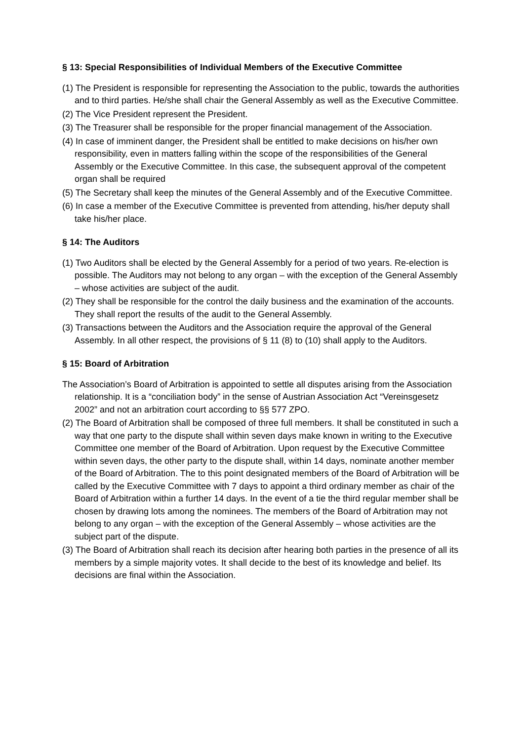§ 13: Special Responsibilities of Individual Members of the Executive Committee
(1) The President is responsible for representing the Association to the public, towards the authorities and to third parties. He/she shall chair the General Assembly as well as the Executive Committee.
(2) The Vice President represent the President.
(3) The Treasurer shall be responsible for the proper financial management of the Association.
(4) In case of imminent danger, the President shall be entitled to make decisions on his/her own responsibility, even in matters falling within the scope of the responsibilities of the General Assembly or the Executive Committee. In this case, the subsequent approval of the competent organ shall be required
(5) The Secretary shall keep the minutes of the General Assembly and of the Executive Committee.
(6) In case a member of the Executive Committee is prevented from attending, his/her deputy shall take his/her place.
§ 14: The Auditors
(1) Two Auditors shall be elected by the General Assembly for a period of two years. Re-election is possible. The Auditors may not belong to any organ – with the exception of the General Assembly – whose activities are subject of the audit.
(2) They shall be responsible for the control the daily business and the examination of the accounts. They shall report the results of the audit to the General Assembly.
(3) Transactions between the Auditors and the Association require the approval of the General Assembly. In all other respect, the provisions of § 11 (8) to (10) shall apply to the Auditors.
§ 15: Board of Arbitration
The Association’s Board of Arbitration is appointed to settle all disputes arising from the Association relationship. It is a “conciliation body” in the sense of Austrian Association Act “Vereinsgesetz 2002” and not an arbitration court according to §§ 577 ZPO.
(2) The Board of Arbitration shall be composed of three full members. It shall be constituted in such a way that one party to the dispute shall within seven days make known in writing to the Executive Committee one member of the Board of Arbitration. Upon request by the Executive Committee within seven days, the other party to the dispute shall, within 14 days, nominate another member of the Board of Arbitration. The to this point designated members of the Board of Arbitration will be called by the Executive Committee with 7 days to appoint a third ordinary member as chair of the Board of Arbitration within a further 14 days. In the event of a tie the third regular member shall be chosen by drawing lots among the nominees. The members of the Board of Arbitration may not belong to any organ – with the exception of the General Assembly – whose activities are the subject part of the dispute.
(3) The Board of Arbitration shall reach its decision after hearing both parties in the presence of all its members by a simple majority votes. It shall decide to the best of its knowledge and belief. Its decisions are final within the Association.